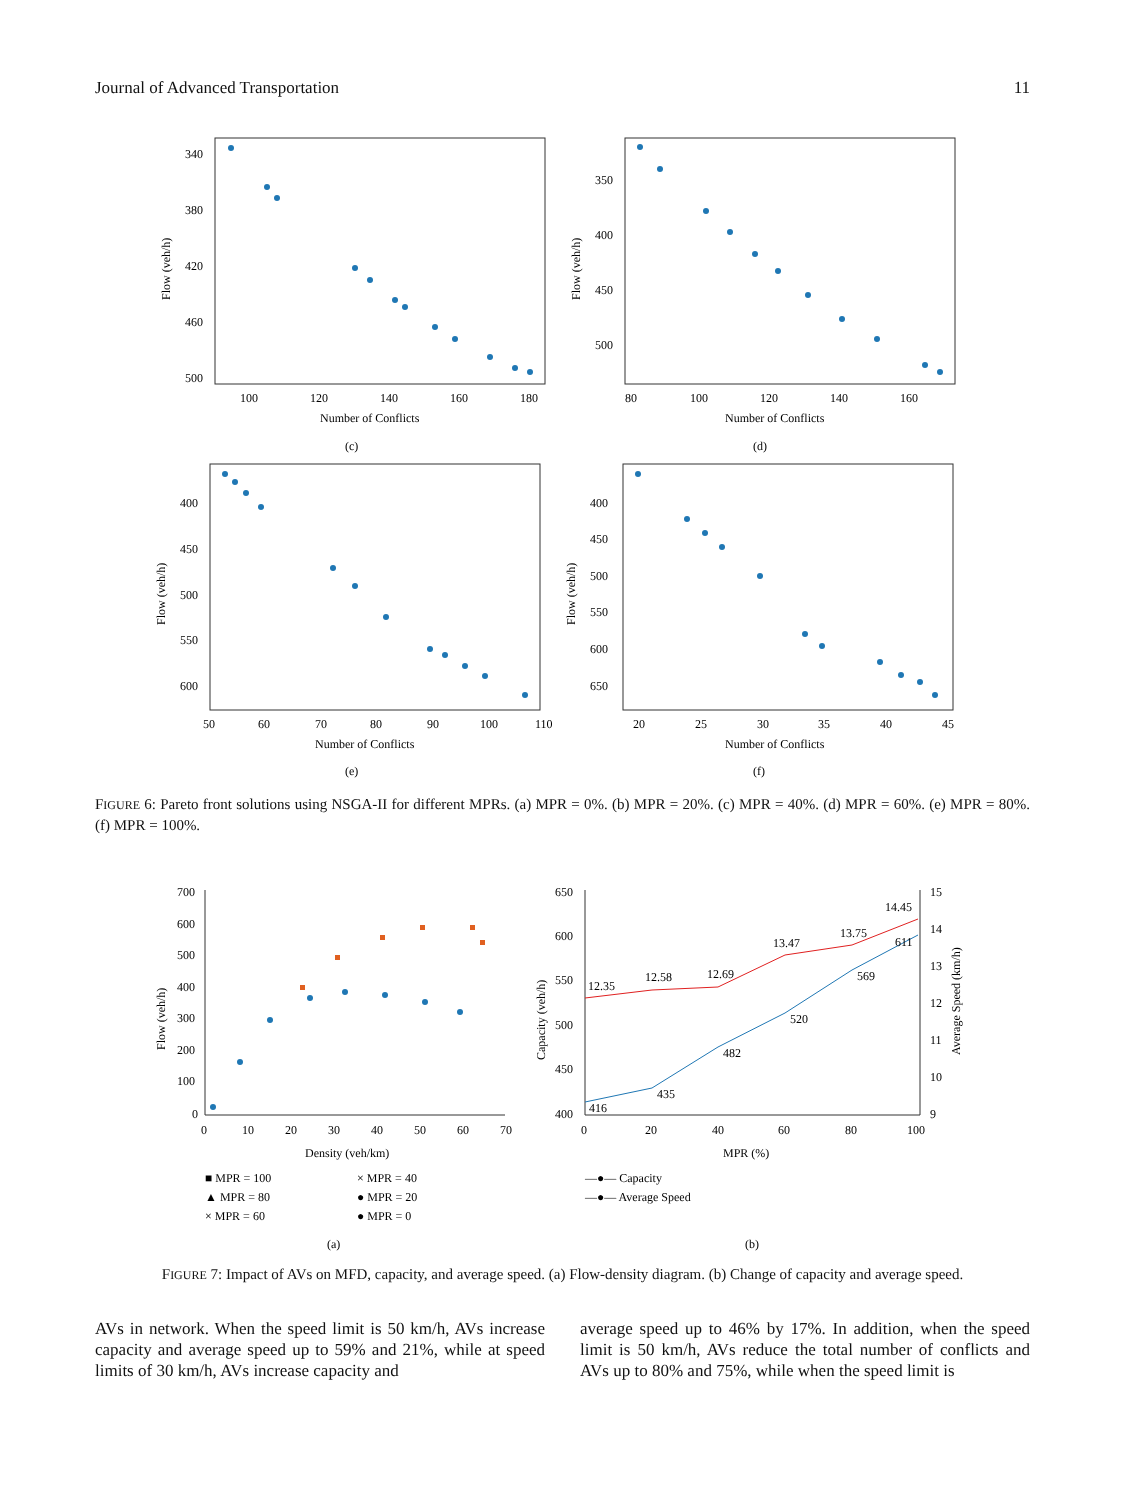Journal of Advanced Transportation 11
340
380
420
460
500
100
120
140
160
180
Number of Conflicts
Flow (veh/h)
(c)
350
400
450
500
80
100
120
140
160
Number of Conflicts
Flow (veh/h)
(d)
400
450
500
550
600
50
60
70
80
90
100
110
Number of Conflicts
Flow (veh/h)
(e)
400
450
500
550
600
650
20
25
30
35
40
45
Number of Conflicts
Flow (veh/h)
(f)
FIGURE 6: Pareto front solutions using NSGA-II for different MPRs. (a) MPR = 0%. (b) MPR = 20%. (c) MPR = 40%. (d) MPR = 60%. (e) MPR = 80%. (f) MPR = 100%.
700
600
500
400
300
200
100
0
0
10
20
30
40
50
60
70
Density (veh/km)
Flow (veh/h)
■ MPR = 100
× MPR = 40
▲ MPR = 80
● MPR = 20
× MPR = 60
● MPR = 0
(a)
650
600
550
500
450
400
15
14
13
12
11
10
9
0
20
40
60
80
100
MPR (%)
Capacity (veh/h)
Average Speed (km/h)
416
435
482
520
569
611
12.35
12.58
12.69
13.47
13.75
14.45
—●— Capacity
—●— Average Speed
(b)
FIGURE 7: Impact of AVs on MFD, capacity, and average speed. (a) Flow-density diagram. (b) Change of capacity and average speed.
AVs in network. When the speed limit is 50 km/h, AVs increase capacity and average speed up to 59% and 21%, while at speed limits of 30 km/h, AVs increase capacity and
average speed up to 46% by 17%. In addition, when the speed limit is 50 km/h, AVs reduce the total number of conflicts and AVs up to 80% and 75%, while when the speed limit is